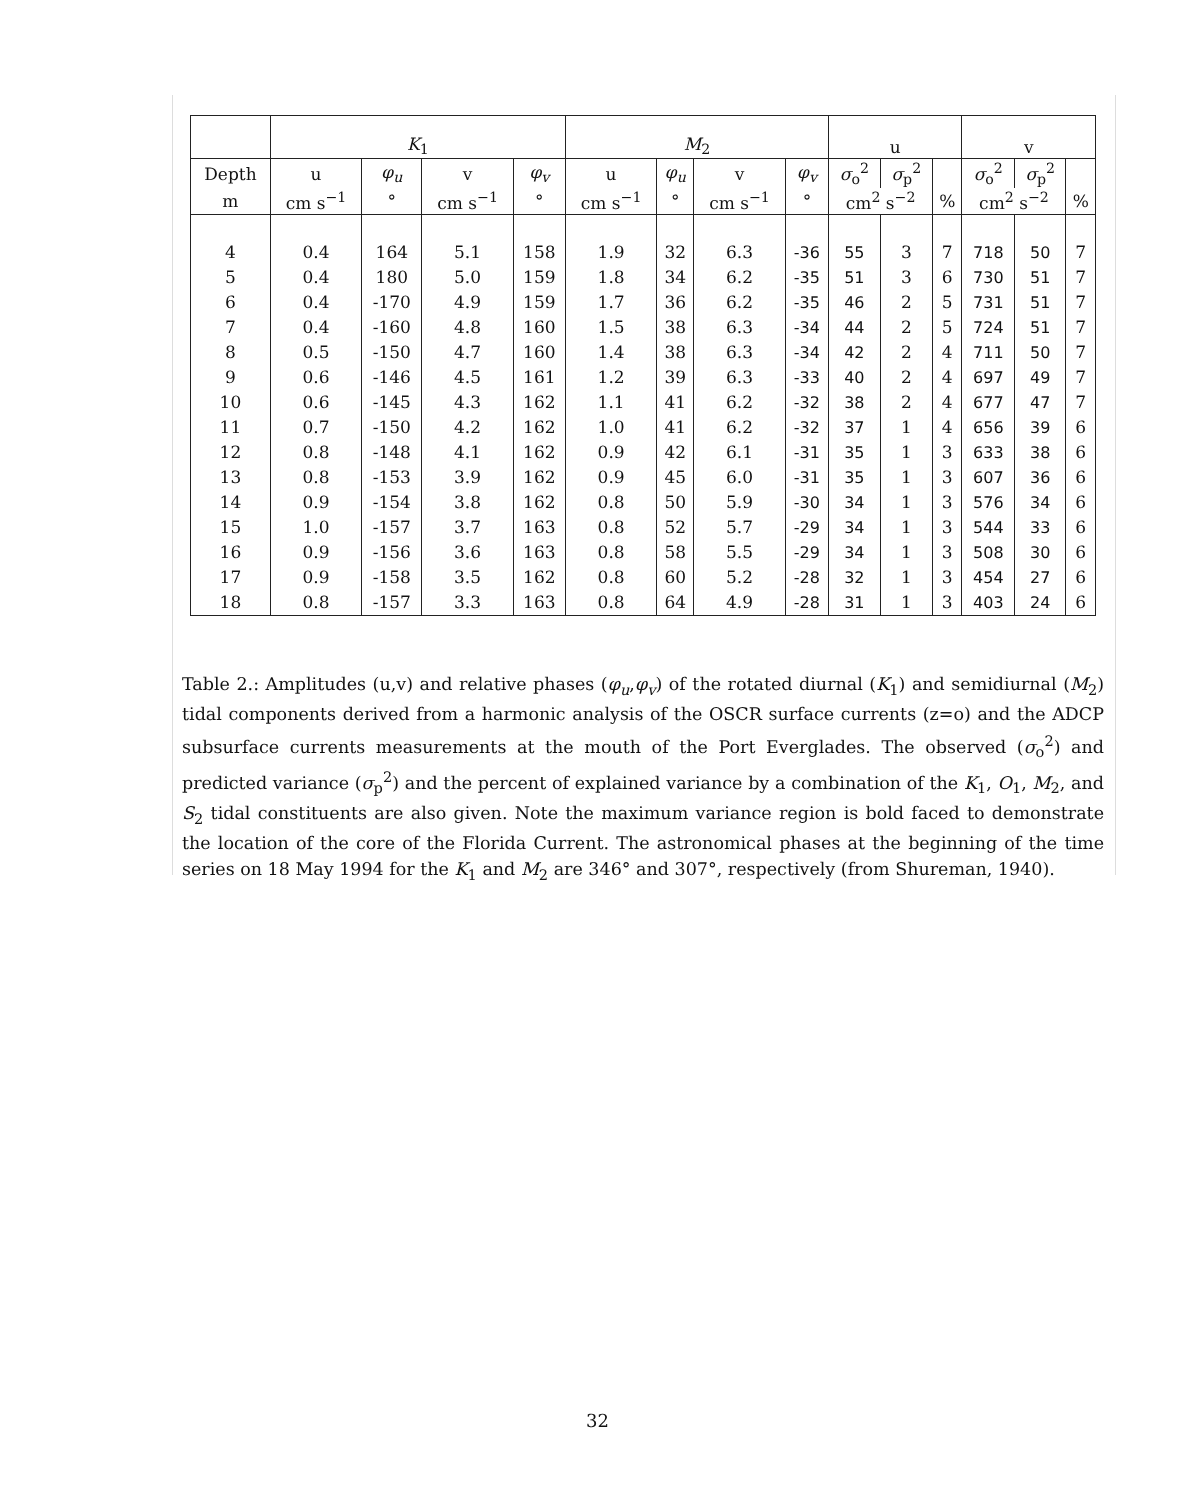| | K<sub>1</sub> | | | | M<sub>2</sub> | | | | u | | | v | | |
| --- | --- | --- | --- | --- | --- | --- | --- | --- | --- | --- | --- | --- | --- | --- |
| Depth | u | φ<sub>u</sub> | v | φ<sub>v</sub> | u | φ<sub>u</sub> | v | φ<sub>v</sub> | σ<sub>o</sub><sup>2</sup> | σ<sub>p</sub><sup>2</sup> | | σ<sub>o</sub><sup>2</sup> | σ<sub>p</sub><sup>2</sup> | |
| m | cm s<sup>−1</sup> | ° | cm s<sup>−1</sup> | ° | cm s<sup>−1</sup> | ° | cm s<sup>−1</sup> | ° | cm<sup>2</sup> s<sup>−2</sup> | | % | cm<sup>2</sup> s<sup>−2</sup> | | % |
| 4 | 0.4 | 164 | 5.1 | 158 | 1.9 | 32 | 6.3 | -36 | 55 | 3 | 7 | 718 | 50 | 7 |
| 5 | 0.4 | 180 | 5.0 | 159 | 1.8 | 34 | 6.2 | -35 | 51 | 3 | 6 | 730 | 51 | 7 |
| 6 | 0.4 | -170 | 4.9 | 159 | 1.7 | 36 | 6.2 | -35 | 46 | 2 | 5 | 731 | 51 | 7 |
| 7 | 0.4 | -160 | 4.8 | 160 | 1.5 | 38 | 6.3 | -34 | 44 | 2 | 5 | 724 | 51 | 7 |
| 8 | 0.5 | -150 | 4.7 | 160 | 1.4 | 38 | 6.3 | -34 | 42 | 2 | 4 | 711 | 50 | 7 |
| 9 | 0.6 | -146 | 4.5 | 161 | 1.2 | 39 | 6.3 | -33 | 40 | 2 | 4 | 697 | 49 | 7 |
| 10 | 0.6 | -145 | 4.3 | 162 | 1.1 | 41 | 6.2 | -32 | 38 | 2 | 4 | 677 | 47 | 7 |
| 11 | 0.7 | -150 | 4.2 | 162 | 1.0 | 41 | 6.2 | -32 | 37 | 1 | 4 | 656 | 39 | 6 |
| 12 | 0.8 | -148 | 4.1 | 162 | 0.9 | 42 | 6.1 | -31 | 35 | 1 | 3 | 633 | 38 | 6 |
| 13 | 0.8 | -153 | 3.9 | 162 | 0.9 | 45 | 6.0 | -31 | 35 | 1 | 3 | 607 | 36 | 6 |
| 14 | 0.9 | -154 | 3.8 | 162 | 0.8 | 50 | 5.9 | -30 | 34 | 1 | 3 | 576 | 34 | 6 |
| 15 | 1.0 | -157 | 3.7 | 163 | 0.8 | 52 | 5.7 | -29 | 34 | 1 | 3 | 544 | 33 | 6 |
| 16 | 0.9 | -156 | 3.6 | 163 | 0.8 | 58 | 5.5 | -29 | 34 | 1 | 3 | 508 | 30 | 6 |
| 17 | 0.9 | -158 | 3.5 | 162 | 0.8 | 60 | 5.2 | -28 | 32 | 1 | 3 | 454 | 27 | 6 |
| 18 | 0.8 | -157 | 3.3 | 163 | 0.8 | 64 | 4.9 | -28 | 31 | 1 | 3 | 403 | 24 | 6 |
Table 2.: Amplitudes (u,v) and relative phases (φ<sub>u</sub>,φ<sub>v</sub>) of the rotated diurnal (K<sub>1</sub>) and semidiurnal (M<sub>2</sub>) tidal components derived from a harmonic analysis of the OSCR surface currents (z=o) and the ADCP subsurface currents measurements at the mouth of the Port Everglades. The observed (σ<sub>o</sub><sup>2</sup>) and predicted variance (σ<sub>p</sub><sup>2</sup>) and the percent of explained variance by a combination of the K<sub>1</sub>, O<sub>1</sub>, M<sub>2</sub>, and S<sub>2</sub> tidal constituents are also given. Note the maximum variance region is bold faced to demonstrate the location of the core of the Florida Current. The astronomical phases at the beginning of the time series on 18 May 1994 for the K<sub>1</sub> and M<sub>2</sub> are 346° and 307°, respectively (from Shureman, 1940).
32